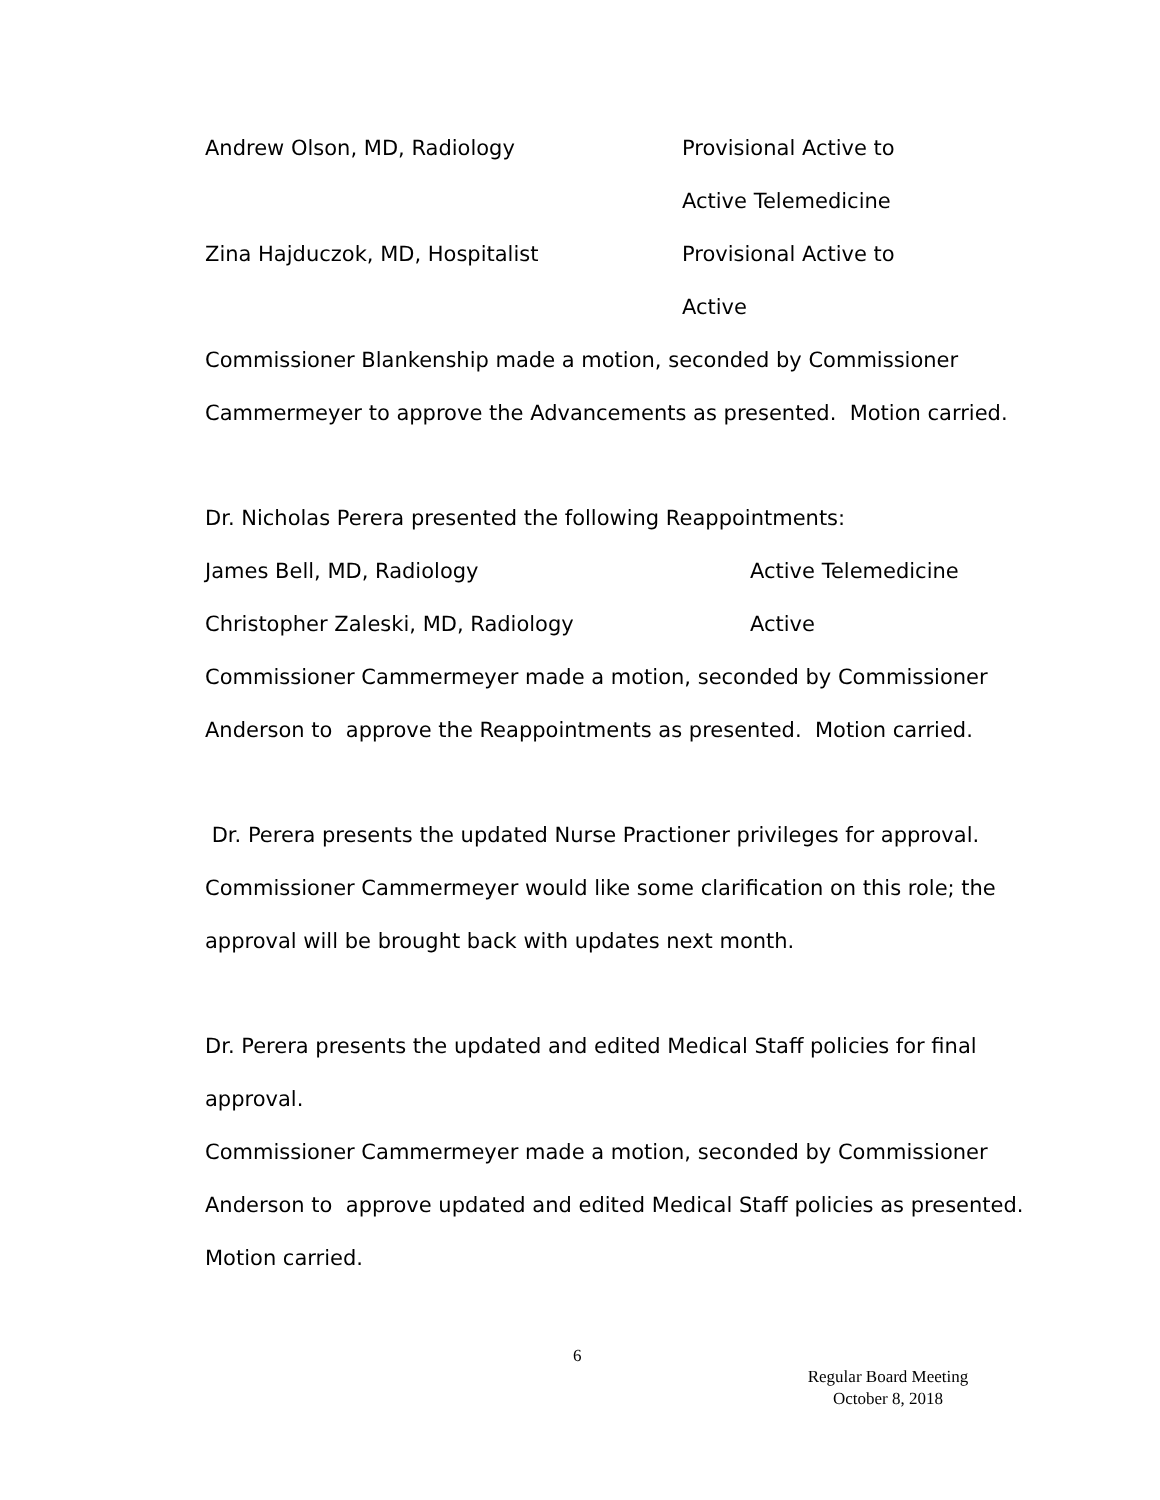Andrew Olson, MD, Radiology Provisional Active to
Active Telemedicine
Zina Hajduczok, MD, Hospitalist Provisional Active to
Active
Commissioner Blankenship made a motion, seconded by Commissioner
Cammermeyer to approve the Advancements as presented. Motion carried.
Dr. Nicholas Perera presented the following Reappointments:
James Bell, MD, Radiology Active Telemedicine
Christopher Zaleski, MD, Radiology Active
Commissioner Cammermeyer made a motion, seconded by Commissioner
Anderson to approve the Reappointments as presented. Motion carried.
Dr. Perera presents the updated Nurse Practioner privileges for approval.
Commissioner Cammermeyer would like some clarification on this role; the
approval will be brought back with updates next month.
Dr. Perera presents the updated and edited Medical Staff policies for final
approval.
Commissioner Cammermeyer made a motion, seconded by Commissioner
Anderson to approve updated and edited Medical Staff policies as presented.
Motion carried.
6
Regular Board Meeting
October 8, 2018